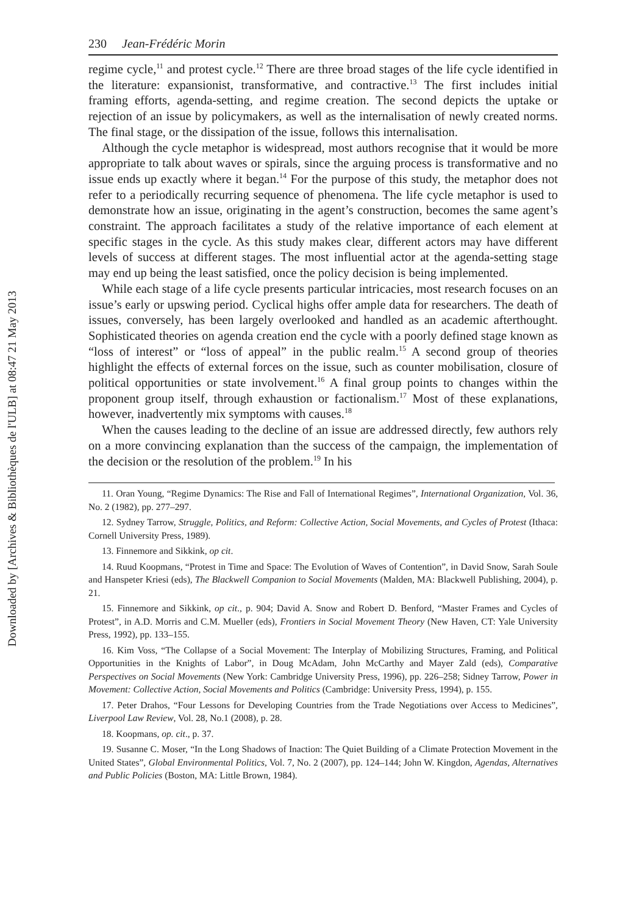Downloaded by [Archives & Bibliothèques de l'ULB] at 08:47 21 May 2013
230 Jean-Frédéric Morin
regime cycle,<sup>11</sup> and protest cycle.<sup>12</sup> There are three broad stages of the life cycle identified in the literature: expansionist, transformative, and contractive.<sup>13</sup> The first includes initial framing efforts, agenda-setting, and regime creation. The second depicts the uptake or rejection of an issue by policymakers, as well as the internalisation of newly created norms. The final stage, or the dissipation of the issue, follows this internalisation.
Although the cycle metaphor is widespread, most authors recognise that it would be more appropriate to talk about waves or spirals, since the arguing process is transformative and no issue ends up exactly where it began.<sup>14</sup> For the purpose of this study, the metaphor does not refer to a periodically recurring sequence of phenomena. The life cycle metaphor is used to demonstrate how an issue, originating in the agent’s construction, becomes the same agent’s constraint. The approach facilitates a study of the relative importance of each element at specific stages in the cycle. As this study makes clear, different actors may have different levels of success at different stages. The most influential actor at the agenda-setting stage may end up being the least satisfied, once the policy decision is being implemented.
While each stage of a life cycle presents particular intricacies, most research focuses on an issue’s early or upswing period. Cyclical highs offer ample data for researchers. The death of issues, conversely, has been largely overlooked and handled as an academic afterthought. Sophisticated theories on agenda creation end the cycle with a poorly defined stage known as “loss of interest” or “loss of appeal” in the public realm.<sup>15</sup> A second group of theories highlight the effects of external forces on the issue, such as counter mobilisation, closure of political opportunities or state involvement.<sup>16</sup> A final group points to changes within the proponent group itself, through exhaustion or factionalism.<sup>17</sup> Most of these explanations, however, inadvertently mix symptoms with causes.<sup>18</sup>
When the causes leading to the decline of an issue are addressed directly, few authors rely on a more convincing explanation than the success of the campaign, the implementation of the decision or the resolution of the problem.<sup>19</sup> In his
11. Oran Young, “Regime Dynamics: The Rise and Fall of International Regimes”, International Organization, Vol. 36, No. 2 (1982), pp. 277–297.
12. Sydney Tarrow, Struggle, Politics, and Reform: Collective Action, Social Movements, and Cycles of Protest (Ithaca: Cornell University Press, 1989).
13. Finnemore and Sikkink, op cit.
14. Ruud Koopmans, “Protest in Time and Space: The Evolution of Waves of Contention”, in David Snow, Sarah Soule and Hanspeter Kriesi (eds), The Blackwell Companion to Social Movements (Malden, MA: Blackwell Publishing, 2004), p. 21.
15. Finnemore and Sikkink, op cit., p. 904; David A. Snow and Robert D. Benford, “Master Frames and Cycles of Protest”, in A.D. Morris and C.M. Mueller (eds), Frontiers in Social Movement Theory (New Haven, CT: Yale University Press, 1992), pp. 133–155.
16. Kim Voss, “The Collapse of a Social Movement: The Interplay of Mobilizing Structures, Framing, and Political Opportunities in the Knights of Labor”, in Doug McAdam, John McCarthy and Mayer Zald (eds), Comparative Perspectives on Social Movements (New York: Cambridge University Press, 1996), pp. 226–258; Sidney Tarrow, Power in Movement: Collective Action, Social Movements and Politics (Cambridge: University Press, 1994), p. 155.
17. Peter Drahos, “Four Lessons for Developing Countries from the Trade Negotiations over Access to Medicines”, Liverpool Law Review, Vol. 28, No.1 (2008), p. 28.
18. Koopmans, op. cit., p. 37.
19. Susanne C. Moser, “In the Long Shadows of Inaction: The Quiet Building of a Climate Protection Movement in the United States”, Global Environmental Politics, Vol. 7, No. 2 (2007), pp. 124–144; John W. Kingdon, Agendas, Alternatives and Public Policies (Boston, MA: Little Brown, 1984).